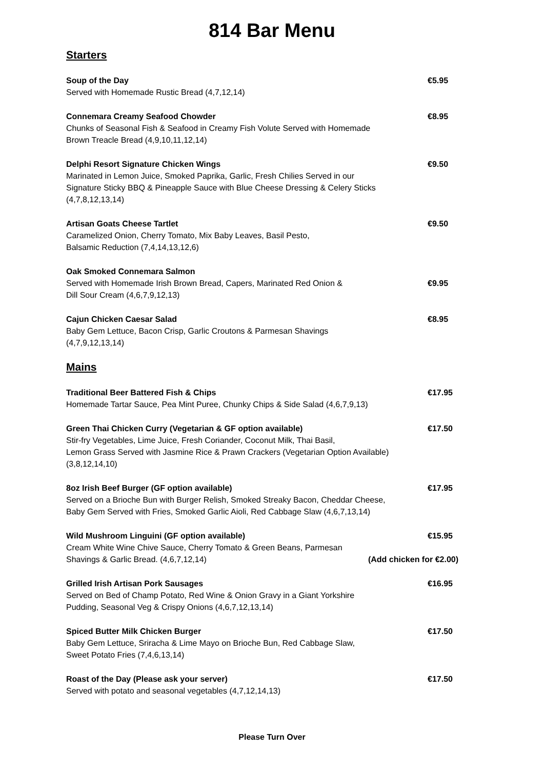814 Bar Menu
Starters
Soup of the Day €5.95
Served with Homemade Rustic Bread (4,7,12,14)
Connemara Creamy Seafood Chowder €8.95
Chunks of Seasonal Fish & Seafood in Creamy Fish Volute Served with Homemade
Brown Treacle Bread (4,9,10,11,12,14)
Delphi Resort Signature Chicken Wings €9.50
Marinated in Lemon Juice, Smoked Paprika, Garlic, Fresh Chilies Served in our
Signature Sticky BBQ & Pineapple Sauce with Blue Cheese Dressing & Celery Sticks
(4,7,8,12,13,14)
Artisan Goats Cheese Tartlet €9.50
Caramelized Onion, Cherry Tomato, Mix Baby Leaves, Basil Pesto,
Balsamic Reduction (7,4,14,13,12,6)
Oak Smoked Connemara Salmon
Served with Homemade Irish Brown Bread, Capers, Marinated Red Onion & €9.95
Dill Sour Cream (4,6,7,9,12,13)
Cajun Chicken Caesar Salad €8.95
Baby Gem Lettuce, Bacon Crisp, Garlic Croutons & Parmesan Shavings
(4,7,9,12,13,14)
Mains
Traditional Beer Battered Fish & Chips €17.95
Homemade Tartar Sauce, Pea Mint Puree, Chunky Chips & Side Salad (4,6,7,9,13)
Green Thai Chicken Curry (Vegetarian & GF option available) €17.50
Stir-fry Vegetables, Lime Juice, Fresh Coriander, Coconut Milk, Thai Basil,
Lemon Grass Served with Jasmine Rice & Prawn Crackers (Vegetarian Option Available)
(3,8,12,14,10)
8oz Irish Beef Burger (GF option available) €17.95
Served on a Brioche Bun with Burger Relish, Smoked Streaky Bacon, Cheddar Cheese,
Baby Gem Served with Fries, Smoked Garlic Aioli, Red Cabbage Slaw (4,6,7,13,14)
Wild Mushroom Linguini (GF option available) €15.95
Cream White Wine Chive Sauce, Cherry Tomato & Green Beans, Parmesan
Shavings & Garlic Bread. (4,6,7,12,14) (Add chicken for €2.00)
Grilled Irish Artisan Pork Sausages €16.95
Served on Bed of Champ Potato, Red Wine & Onion Gravy in a Giant Yorkshire
Pudding, Seasonal Veg & Crispy Onions (4,6,7,12,13,14)
Spiced Butter Milk Chicken Burger €17.50
Baby Gem Lettuce, Sriracha & Lime Mayo on Brioche Bun, Red Cabbage Slaw,
Sweet Potato Fries (7,4,6,13,14)
Roast of the Day (Please ask your server) €17.50
Served with potato and seasonal vegetables (4,7,12,14,13)
Please Turn Over